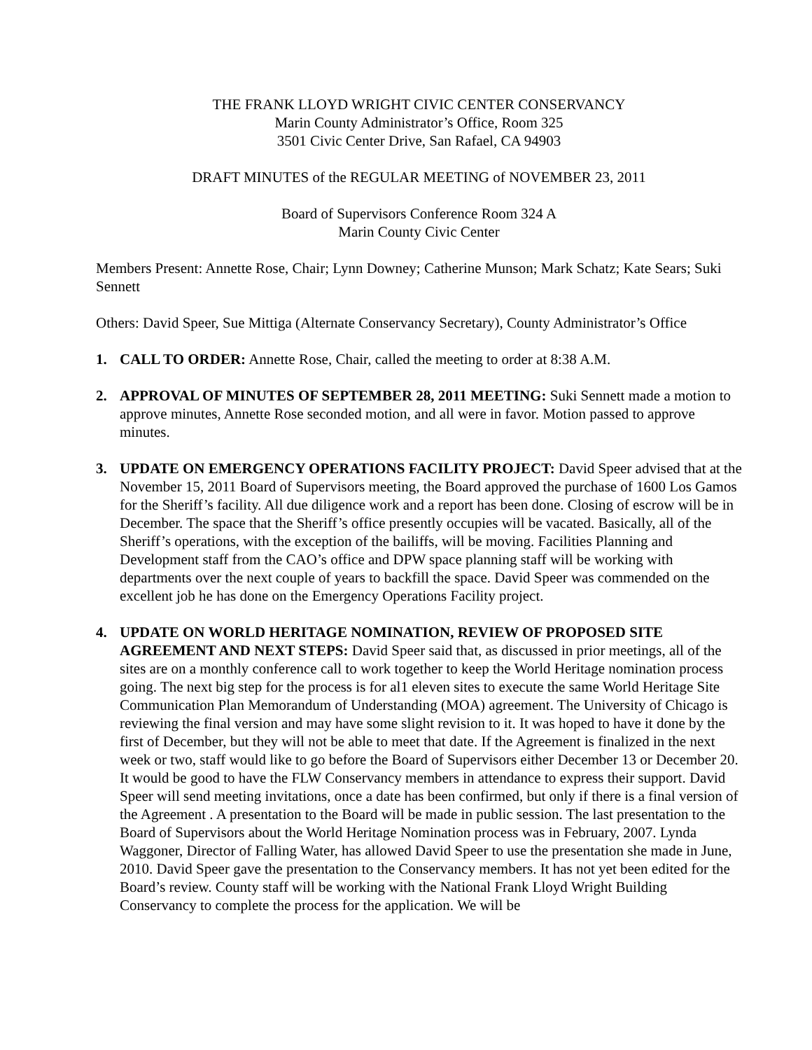THE FRANK LLOYD WRIGHT CIVIC CENTER CONSERVANCY
Marin County Administrator’s Office, Room 325
3501 Civic Center Drive, San Rafael, CA 94903
DRAFT MINUTES of the REGULAR MEETING of NOVEMBER 23, 2011
Board of Supervisors Conference Room 324 A
Marin County Civic Center
Members Present: Annette Rose, Chair; Lynn Downey; Catherine Munson; Mark Schatz; Kate Sears; Suki Sennett
Others: David Speer, Sue Mittiga (Alternate Conservancy Secretary), County Administrator’s Office
1. CALL TO ORDER: Annette Rose, Chair, called the meeting to order at 8:38 A.M.
2. APPROVAL OF MINUTES OF SEPTEMBER 28, 2011 MEETING: Suki Sennett made a motion to approve minutes, Annette Rose seconded motion, and all were in favor. Motion passed to approve minutes.
3. UPDATE ON EMERGENCY OPERATIONS FACILITY PROJECT: David Speer advised that at the November 15, 2011 Board of Supervisors meeting, the Board approved the purchase of 1600 Los Gamos for the Sheriff’s facility. All due diligence work and a report has been done. Closing of escrow will be in December. The space that the Sheriff’s office presently occupies will be vacated. Basically, all of the Sheriff’s operations, with the exception of the bailiffs, will be moving. Facilities Planning and Development staff from the CAO’s office and DPW space planning staff will be working with departments over the next couple of years to backfill the space. David Speer was commended on the excellent job he has done on the Emergency Operations Facility project.
4. UPDATE ON WORLD HERITAGE NOMINATION, REVIEW OF PROPOSED SITE AGREEMENT AND NEXT STEPS: David Speer said that, as discussed in prior meetings, all of the sites are on a monthly conference call to work together to keep the World Heritage nomination process going. The next big step for the process is for al1 eleven sites to execute the same World Heritage Site Communication Plan Memorandum of Understanding (MOA) agreement. The University of Chicago is reviewing the final version and may have some slight revision to it. It was hoped to have it done by the first of December, but they will not be able to meet that date. If the Agreement is finalized in the next week or two, staff would like to go before the Board of Supervisors either December 13 or December 20. It would be good to have the FLW Conservancy members in attendance to express their support. David Speer will send meeting invitations, once a date has been confirmed, but only if there is a final version of the Agreement . A presentation to the Board will be made in public session. The last presentation to the Board of Supervisors about the World Heritage Nomination process was in February, 2007. Lynda Waggoner, Director of Falling Water, has allowed David Speer to use the presentation she made in June, 2010. David Speer gave the presentation to the Conservancy members. It has not yet been edited for the Board’s review. County staff will be working with the National Frank Lloyd Wright Building Conservancy to complete the process for the application. We will be